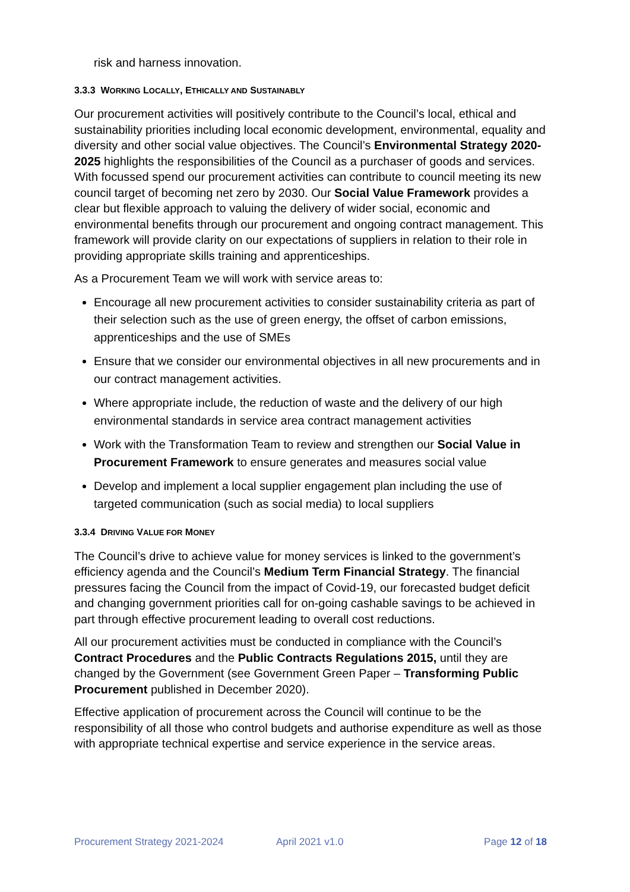risk and harness innovation.
3.3.3 WORKING LOCALLY, ETHICALLY AND SUSTAINABLY
Our procurement activities will positively contribute to the Council’s local, ethical and sustainability priorities including local economic development, environmental, equality and diversity and other social value objectives. The Council’s Environmental Strategy 2020-2025 highlights the responsibilities of the Council as a purchaser of goods and services. With focussed spend our procurement activities can contribute to council meeting its new council target of becoming net zero by 2030. Our Social Value Framework provides a clear but flexible approach to valuing the delivery of wider social, economic and environmental benefits through our procurement and ongoing contract management. This framework will provide clarity on our expectations of suppliers in relation to their role in providing appropriate skills training and apprenticeships.
As a Procurement Team we will work with service areas to:
Encourage all new procurement activities to consider sustainability criteria as part of their selection such as the use of green energy, the offset of carbon emissions, apprenticeships and the use of SMEs
Ensure that we consider our environmental objectives in all new procurements and in our contract management activities.
Where appropriate include, the reduction of waste and the delivery of our high environmental standards in service area contract management activities
Work with the Transformation Team to review and strengthen our Social Value in Procurement Framework to ensure generates and measures social value
Develop and implement a local supplier engagement plan including the use of targeted communication (such as social media) to local suppliers
3.3.4 DRIVING VALUE FOR MONEY
The Council’s drive to achieve value for money services is linked to the government’s efficiency agenda and the Council’s Medium Term Financial Strategy. The financial pressures facing the Council from the impact of Covid-19, our forecasted budget deficit and changing government priorities call for on-going cashable savings to be achieved in part through effective procurement leading to overall cost reductions.
All our procurement activities must be conducted in compliance with the Council’s Contract Procedures and the Public Contracts Regulations 2015, until they are changed by the Government (see Government Green Paper – Transforming Public Procurement published in December 2020).
Effective application of procurement across the Council will continue to be the responsibility of all those who control budgets and authorise expenditure as well as those with appropriate technical expertise and service experience in the service areas.
Procurement Strategy 2021-2024 April 2021 v1.0 Page 12 of 18